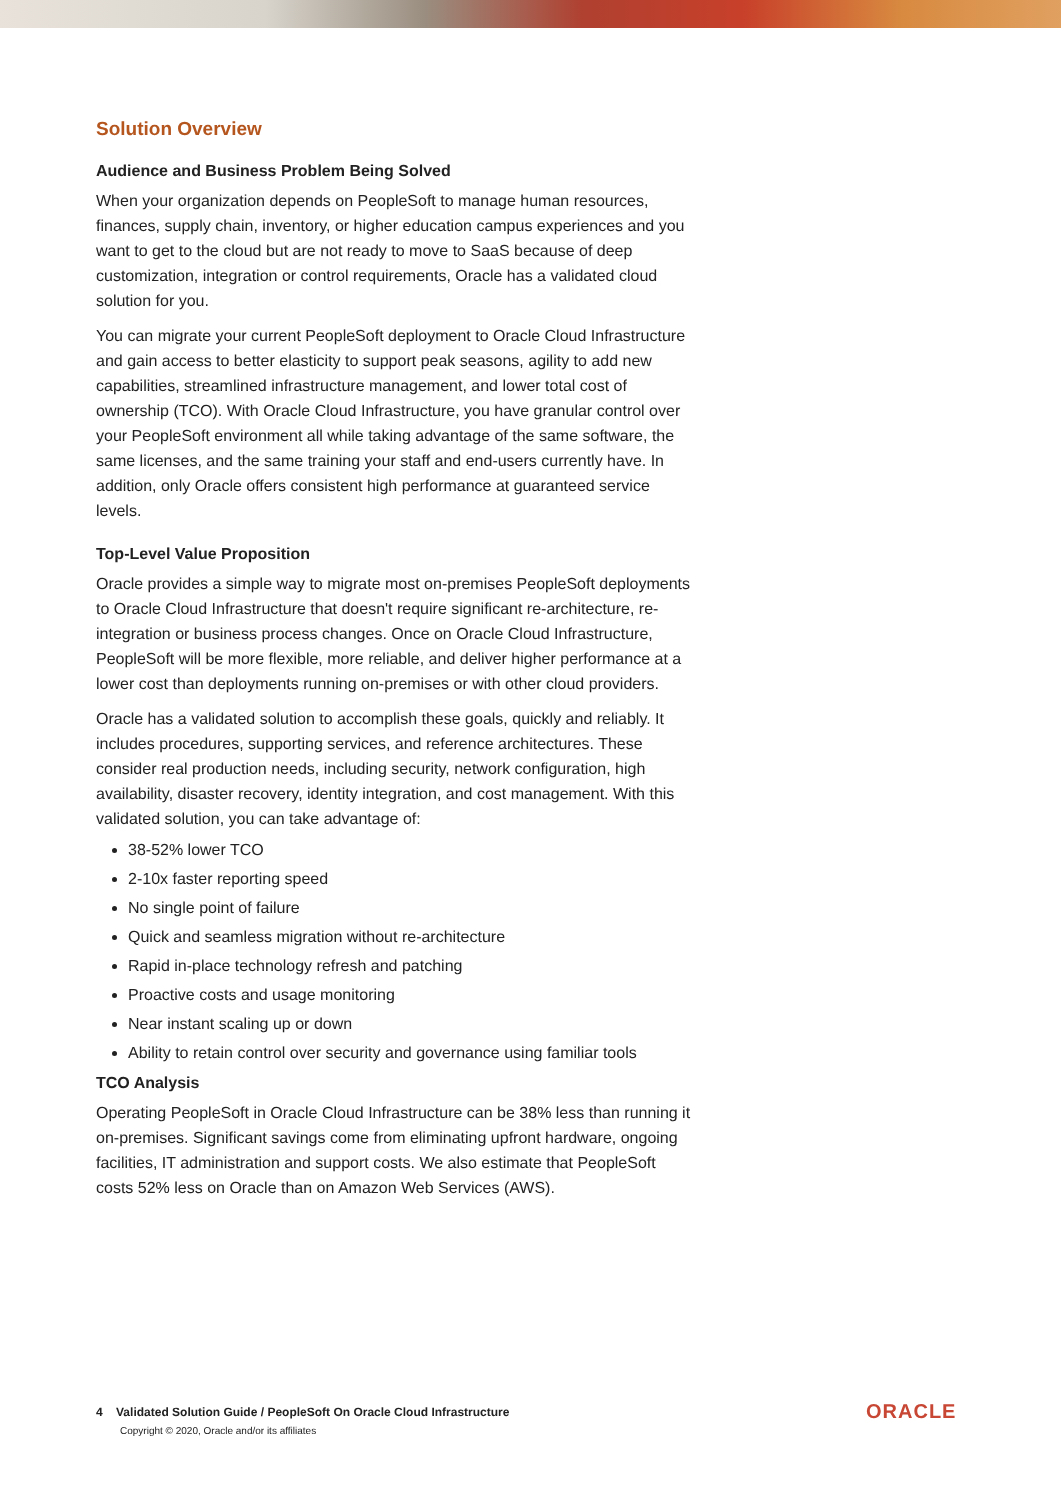Solution Overview
Audience and Business Problem Being Solved
When your organization depends on PeopleSoft to manage human resources, finances, supply chain, inventory, or higher education campus experiences and you want to get to the cloud but are not ready to move to SaaS because of deep customization, integration or control requirements, Oracle has a validated cloud solution for you.
You can migrate your current PeopleSoft deployment to Oracle Cloud Infrastructure and gain access to better elasticity to support peak seasons, agility to add new capabilities, streamlined infrastructure management, and lower total cost of ownership (TCO). With Oracle Cloud Infrastructure, you have granular control over your PeopleSoft environment all while taking advantage of the same software, the same licenses, and the same training your staff and end-users currently have. In addition, only Oracle offers consistent high performance at guaranteed service levels.
Top-Level Value Proposition
Oracle provides a simple way to migrate most on-premises PeopleSoft deployments to Oracle Cloud Infrastructure that doesn't require significant re-architecture, re-integration or business process changes. Once on Oracle Cloud Infrastructure, PeopleSoft will be more flexible, more reliable, and deliver higher performance at a lower cost than deployments running on-premises or with other cloud providers.
Oracle has a validated solution to accomplish these goals, quickly and reliably. It includes procedures, supporting services, and reference architectures. These consider real production needs, including security, network configuration, high availability, disaster recovery, identity integration, and cost management. With this validated solution, you can take advantage of:
38-52% lower TCO
2-10x faster reporting speed
No single point of failure
Quick and seamless migration without re-architecture
Rapid in-place technology refresh and patching
Proactive costs and usage monitoring
Near instant scaling up or down
Ability to retain control over security and governance using familiar tools
TCO Analysis
Operating PeopleSoft in Oracle Cloud Infrastructure can be 38% less than running it on-premises. Significant savings come from eliminating upfront hardware, ongoing facilities, IT administration and support costs. We also estimate that PeopleSoft costs 52% less on Oracle than on Amazon Web Services (AWS).
4 Validated Solution Guide / PeopleSoft On Oracle Cloud Infrastructure
Copyright © 2020, Oracle and/or its affiliates
ORACLE